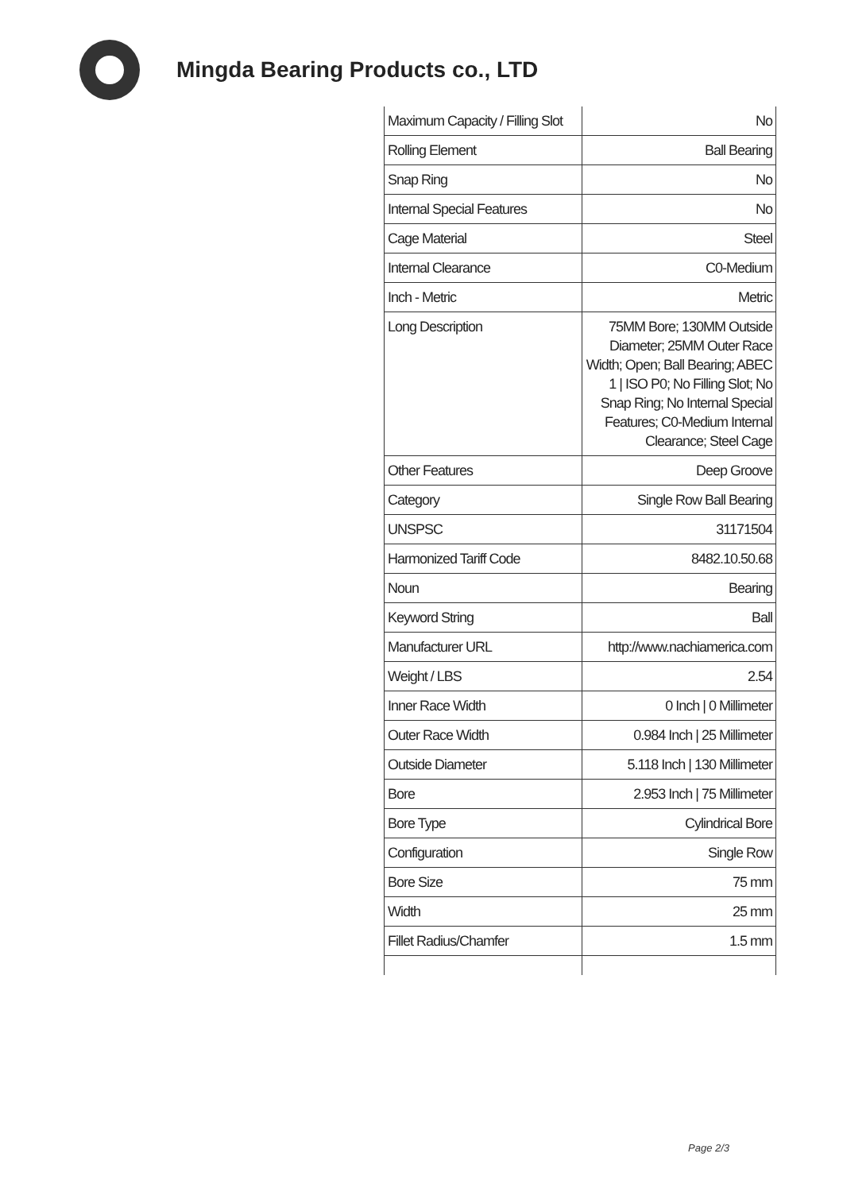Mingda Bearing Products co., LTD
| Maximum Capacity / Filling Slot | No |
| Rolling Element | Ball Bearing |
| Snap Ring | No |
| Internal Special Features | No |
| Cage Material | Steel |
| Internal Clearance | C0-Medium |
| Inch - Metric | Metric |
| Long Description | 75MM Bore; 130MM Outside Diameter; 25MM Outer Race Width; Open; Ball Bearing; ABEC 1 / ISO P0; No Filling Slot; No Snap Ring; No Internal Special Features; C0-Medium Internal Clearance; Steel Cage |
| Other Features | Deep Groove |
| Category | Single Row Ball Bearing |
| UNSPSC | 31171504 |
| Harmonized Tariff Code | 8482.10.50.68 |
| Noun | Bearing |
| Keyword String | Ball |
| Manufacturer URL | http://www.nachiamerica.com |
| Weight / LBS | 2.54 |
| Inner Race Width | 0 Inch / 0 Millimeter |
| Outer Race Width | 0.984 Inch / 25 Millimeter |
| Outside Diameter | 5.118 Inch / 130 Millimeter |
| Bore | 2.953 Inch / 75 Millimeter |
| Bore Type | Cylindrical Bore |
| Configuration | Single Row |
| Bore Size | 75 mm |
| Width | 25 mm |
| Fillet Radius/Chamfer | 1.5 mm |
Page 2/3